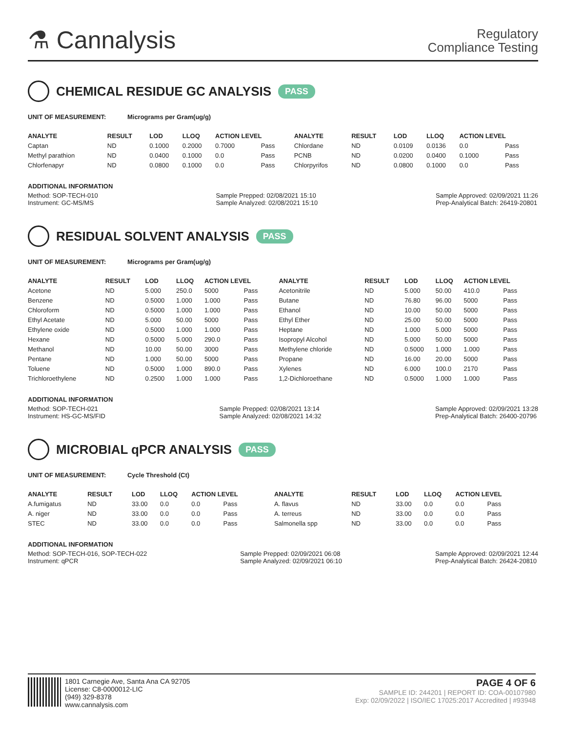⚗ Cannalysis
Regulatory
Compliance Testing
CHEMICAL RESIDUE GC ANALYSIS PASS
UNIT OF MEASUREMENT: Micrograms per Gram(ug/g)
| ANALYTE | RESULT | LOD | LLOQ | ACTION LEVEL | | ANALYTE | RESULT | LOD | LLOQ | ACTION LEVEL | |
| --- | --- | --- | --- | --- | --- | --- | --- | --- | --- | --- | --- |
| Captan | ND | 0.1000 | 0.2000 | 0.7000 | Pass | Chlordane | ND | 0.0109 | 0.0136 | 0.0 | Pass |
| Methyl parathion | ND | 0.0400 | 0.1000 | 0.0 | Pass | PCNB | ND | 0.0200 | 0.0400 | 0.1000 | Pass |
| Chlorfenapyr | ND | 0.0800 | 0.1000 | 0.0 | Pass | Chlorpyrifos | ND | 0.0800 | 0.1000 | 0.0 | Pass |
ADDITIONAL INFORMATION
Method: SOP-TECH-010
Instrument: GC-MS/MS Sample Prepped: 02/08/2021 15:10
Sample Analyzed: 02/08/2021 15:10 Sample Approved: 02/09/2021 11:26
Prep-Analytical Batch: 26419-20801
RESIDUAL SOLVENT ANALYSIS PASS
UNIT OF MEASUREMENT: Micrograms per Gram(ug/g)
| ANALYTE | RESULT | LOD | LLOQ | ACTION LEVEL | | ANALYTE | RESULT | LOD | LLOQ | ACTION LEVEL | |
| --- | --- | --- | --- | --- | --- | --- | --- | --- | --- | --- | --- |
| Acetone | ND | 5.000 | 250.0 | 5000 | Pass | Acetonitrile | ND | 5.000 | 50.00 | 410.0 | Pass |
| Benzene | ND | 0.5000 | 1.000 | 1.000 | Pass | Butane | ND | 76.80 | 96.00 | 5000 | Pass |
| Chloroform | ND | 0.5000 | 1.000 | 1.000 | Pass | Ethanol | ND | 10.00 | 50.00 | 5000 | Pass |
| Ethyl Acetate | ND | 5.000 | 50.00 | 5000 | Pass | Ethyl Ether | ND | 25.00 | 50.00 | 5000 | Pass |
| Ethylene oxide | ND | 0.5000 | 1.000 | 1.000 | Pass | Heptane | ND | 1.000 | 5.000 | 5000 | Pass |
| Hexane | ND | 0.5000 | 5.000 | 290.0 | Pass | Isopropyl Alcohol | ND | 5.000 | 50.00 | 5000 | Pass |
| Methanol | ND | 10.00 | 50.00 | 3000 | Pass | Methylene chloride | ND | 0.5000 | 1.000 | 1.000 | Pass |
| Pentane | ND | 1.000 | 50.00 | 5000 | Pass | Propane | ND | 16.00 | 20.00 | 5000 | Pass |
| Toluene | ND | 0.5000 | 1.000 | 890.0 | Pass | Xylenes | ND | 6.000 | 100.0 | 2170 | Pass |
| Trichloroethylene | ND | 0.2500 | 1.000 | 1.000 | Pass | 1,2-Dichloroethane | ND | 0.5000 | 1.000 | 1.000 | Pass |
ADDITIONAL INFORMATION
Method: SOP-TECH-021
Instrument: HS-GC-MS/FID Sample Prepped: 02/08/2021 13:14
Sample Analyzed: 02/08/2021 14:32 Sample Approved: 02/09/2021 13:28
Prep-Analytical Batch: 26400-20796
MICROBIAL qPCR ANALYSIS PASS
UNIT OF MEASUREMENT: Cycle Threshold (Ct)
| ANALYTE | RESULT | LOD | LLOQ | ACTION LEVEL | | ANALYTE | RESULT | LOD | LLOQ | ACTION LEVEL | |
| --- | --- | --- | --- | --- | --- | --- | --- | --- | --- | --- | --- |
| A.fumigatus | ND | 33.00 | 0.0 | 0.0 | Pass | A. flavus | ND | 33.00 | 0.0 | 0.0 | Pass |
| A. niger | ND | 33.00 | 0.0 | 0.0 | Pass | A. terreus | ND | 33.00 | 0.0 | 0.0 | Pass |
| STEC | ND | 33.00 | 0.0 | 0.0 | Pass | Salmonella spp | ND | 33.00 | 0.0 | 0.0 | Pass |
ADDITIONAL INFORMATION
Method: SOP-TECH-016, SOP-TECH-022
Instrument: qPCR Sample Prepped: 02/09/2021 06:08
Sample Analyzed: 02/09/2021 06:10 Sample Approved: 02/09/2021 12:44
Prep-Analytical Batch: 26424-20810
1801 Carnegie Ave, Santa Ana CA 92705
License: C8-0000012-LIC
(949) 329-8378
www.cannalysis.com
PAGE 4 OF 6
SAMPLE ID: 244201 | REPORT ID: COA-00107980
Exp: 02/09/2022 | ISO/IEC 17025:2017 Accredited | #93948